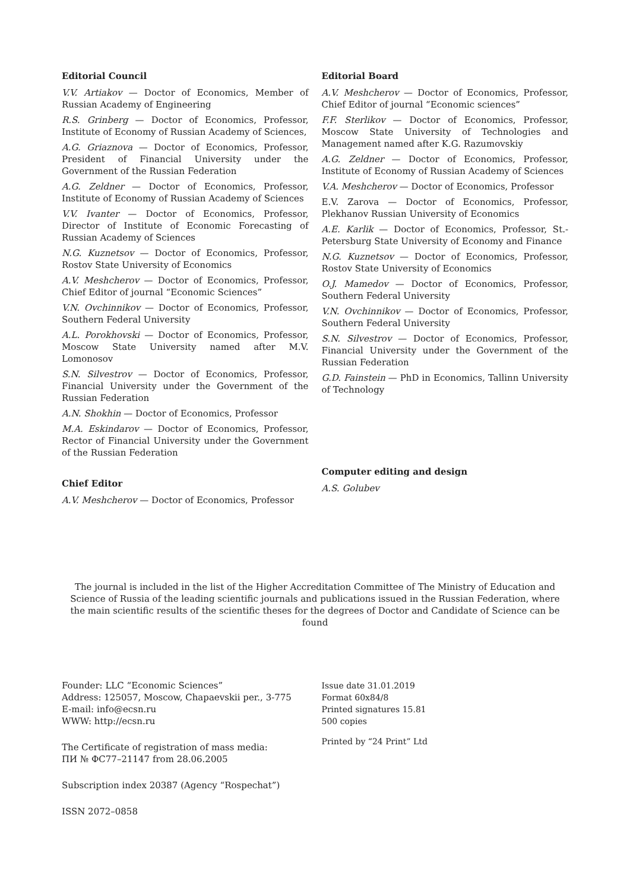Editorial Council
V.V. Artiakov — Doctor of Economics, Member of Russian Academy of Engineering
R.S. Grinberg — Doctor of Economics, Professor, Institute of Economy of Russian Academy of Sciences,
A.G. Griaznova — Doctor of Economics, Professor, President of Financial University under the Government of the Russian Federation
A.G. Zeldner — Doctor of Economics, Professor, Institute of Economy of Russian Academy of Sciences
V.V. Ivanter — Doctor of Economics, Professor, Director of Institute of Economic Forecasting of Russian Academy of Sciences
N.G. Kuznetsov — Doctor of Economics, Professor, Rostov State University of Economics
A.V. Meshcherov — Doctor of Economics, Professor, Chief Editor of journal “Economic Sciences”
V.N. Ovchinnikov — Doctor of Economics, Professor, Southern Federal University
A.L. Porokhovski — Doctor of Economics, Professor, Moscow State University named after M.V. Lomonosov
S.N. Silvestrov — Doctor of Economics, Professor, Financial University under the Government of the Russian Federation
A.N. Shokhin — Doctor of Economics, Professor
M.A. Eskindarov — Doctor of Economics, Professor, Rector of Financial University under the Government of the Russian Federation
Chief Editor
A.V. Meshcherov — Doctor of Economics, Professor
Editorial Board
A.V. Meshcherov — Doctor of Economics, Professor, Chief Editor of journal “Economic sciences”
F.F. Sterlikov — Doctor of Economics, Professor, Moscow State University of Technologies and Management named after K.G. Razumovskiy
A.G. Zeldner — Doctor of Economics, Professor, Institute of Economy of Russian Academy of Sciences
V.A. Meshcherov — Doctor of Economics, Professor
E.V. Zarova — Doctor of Economics, Professor, Plekhanov Russian University of Economics
A.E. Karlik — Doctor of Economics, Professor, St.-Petersburg State University of Economy and Finance
N.G. Kuznetsov — Doctor of Economics, Professor, Rostov State University of Economics
O.J. Mamedov — Doctor of Economics, Professor, Southern Federal University
V.N. Ovchinnikov — Doctor of Economics, Professor, Southern Federal University
S.N. Silvestrov — Doctor of Economics, Professor, Financial University under the Government of the Russian Federation
G.D. Fainstein — PhD in Economics, Tallinn University of Technology
Computer editing and design
A.S. Golubev
The journal is included in the list of the Higher Accreditation Committee of The Ministry of Education and Science of Russia of the leading scientific journals and publications issued in the Russian Federation, where the main scientific results of the scientific theses for the degrees of Doctor and Candidate of Science can be found
Founder: LLC “Economic Sciences”
Address: 125057, Moscow, Chapaevskii per., 3-775
E-mail: info@ecsn.ru
WWW: http://ecsn.ru
The Certificate of registration of mass media:
ПИ № ФС77–21147 from 28.06.2005
Subscription index 20387 (Agency “Rospechat”)
ISSN 2072–0858
Issue date 31.01.2019
Format 60x84/8
Printed signatures 15.81
500 copies
Printed by “24 Print” Ltd